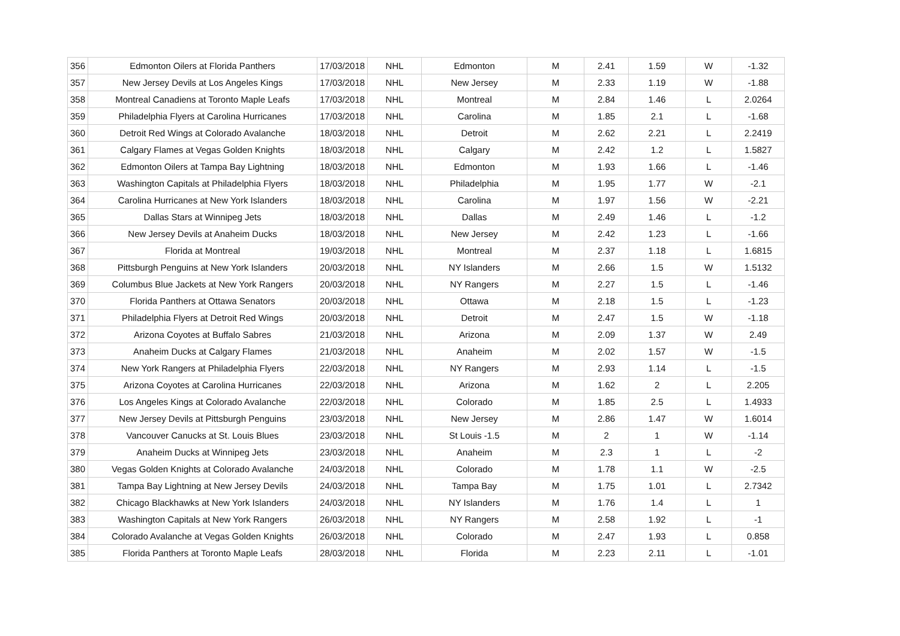| 356 | Edmonton Oilers at Florida Panthers | 17/03/2018 | NHL | Edmonton | M | 2.41 | 1.59 | W | -1.32 |
| 357 | New Jersey Devils at Los Angeles Kings | 17/03/2018 | NHL | New Jersey | M | 2.33 | 1.19 | W | -1.88 |
| 358 | Montreal Canadiens at Toronto Maple Leafs | 17/03/2018 | NHL | Montreal | M | 2.84 | 1.46 | L | 2.0264 |
| 359 | Philadelphia Flyers at Carolina Hurricanes | 17/03/2018 | NHL | Carolina | M | 1.85 | 2.1 | L | -1.68 |
| 360 | Detroit Red Wings at Colorado Avalanche | 18/03/2018 | NHL | Detroit | M | 2.62 | 2.21 | L | 2.2419 |
| 361 | Calgary Flames at Vegas Golden Knights | 18/03/2018 | NHL | Calgary | M | 2.42 | 1.2 | L | 1.5827 |
| 362 | Edmonton Oilers at Tampa Bay Lightning | 18/03/2018 | NHL | Edmonton | M | 1.93 | 1.66 | L | -1.46 |
| 363 | Washington Capitals at Philadelphia Flyers | 18/03/2018 | NHL | Philadelphia | M | 1.95 | 1.77 | W | -2.1 |
| 364 | Carolina Hurricanes at New York Islanders | 18/03/2018 | NHL | Carolina | M | 1.97 | 1.56 | W | -2.21 |
| 365 | Dallas Stars at Winnipeg Jets | 18/03/2018 | NHL | Dallas | M | 2.49 | 1.46 | L | -1.2 |
| 366 | New Jersey Devils at Anaheim Ducks | 18/03/2018 | NHL | New Jersey | M | 2.42 | 1.23 | L | -1.66 |
| 367 | Florida at Montreal | 19/03/2018 | NHL | Montreal | M | 2.37 | 1.18 | L | 1.6815 |
| 368 | Pittsburgh Penguins at New York Islanders | 20/03/2018 | NHL | NY Islanders | M | 2.66 | 1.5 | W | 1.5132 |
| 369 | Columbus Blue Jackets at New York Rangers | 20/03/2018 | NHL | NY Rangers | M | 2.27 | 1.5 | L | -1.46 |
| 370 | Florida Panthers at Ottawa Senators | 20/03/2018 | NHL | Ottawa | M | 2.18 | 1.5 | L | -1.23 |
| 371 | Philadelphia Flyers at Detroit Red Wings | 20/03/2018 | NHL | Detroit | M | 2.47 | 1.5 | W | -1.18 |
| 372 | Arizona Coyotes at Buffalo Sabres | 21/03/2018 | NHL | Arizona | M | 2.09 | 1.37 | W | 2.49 |
| 373 | Anaheim Ducks at Calgary Flames | 21/03/2018 | NHL | Anaheim | M | 2.02 | 1.57 | W | -1.5 |
| 374 | New York Rangers at Philadelphia Flyers | 22/03/2018 | NHL | NY Rangers | M | 2.93 | 1.14 | L | -1.5 |
| 375 | Arizona Coyotes at Carolina Hurricanes | 22/03/2018 | NHL | Arizona | M | 1.62 | 2 | L | 2.205 |
| 376 | Los Angeles Kings at Colorado Avalanche | 22/03/2018 | NHL | Colorado | M | 1.85 | 2.5 | L | 1.4933 |
| 377 | New Jersey Devils at Pittsburgh Penguins | 23/03/2018 | NHL | New Jersey | M | 2.86 | 1.47 | W | 1.6014 |
| 378 | Vancouver Canucks at St. Louis Blues | 23/03/2018 | NHL | St Louis -1.5 | M | 2 | 1 | W | -1.14 |
| 379 | Anaheim Ducks at Winnipeg Jets | 23/03/2018 | NHL | Anaheim | M | 2.3 | 1 | L | -2 |
| 380 | Vegas Golden Knights at Colorado Avalanche | 24/03/2018 | NHL | Colorado | M | 1.78 | 1.1 | W | -2.5 |
| 381 | Tampa Bay Lightning at New Jersey Devils | 24/03/2018 | NHL | Tampa Bay | M | 1.75 | 1.01 | L | 2.7342 |
| 382 | Chicago Blackhawks at New York Islanders | 24/03/2018 | NHL | NY Islanders | M | 1.76 | 1.4 | L | 1 |
| 383 | Washington Capitals at New York Rangers | 26/03/2018 | NHL | NY Rangers | M | 2.58 | 1.92 | L | -1 |
| 384 | Colorado Avalanche at Vegas Golden Knights | 26/03/2018 | NHL | Colorado | M | 2.47 | 1.93 | L | 0.858 |
| 385 | Florida Panthers at Toronto Maple Leafs | 28/03/2018 | NHL | Florida | M | 2.23 | 2.11 | L | -1.01 |